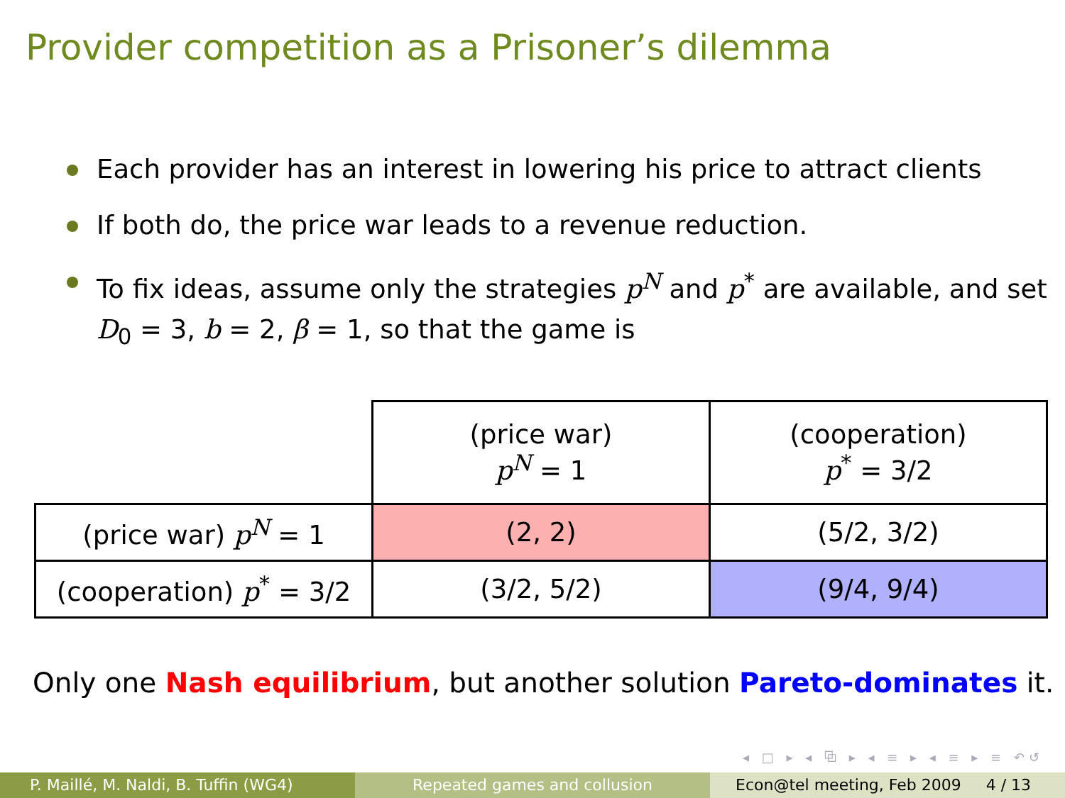Provider competition as a Prisoner’s dilemma
Each provider has an interest in lowering his price to attract clients
If both do, the price war leads to a revenue reduction.
To fix ideas, assume only the strategies p<sup>N</sup> and p<sup>*</sup> are available, and set D<sub>0</sub> = 3, b = 2, β = 1, so that the game is
| | (price war) p<sup>N</sup> = 1 | (cooperation) p<sup>*</sup> = 3/2 |
| (price war) p<sup>N</sup> = 1 | (2, 2) | (5/2, 3/2) |
| (cooperation) p<sup>*</sup> = 3/2 | (3/2, 5/2) | (9/4, 9/4) |
Only one Nash equilibrium, but another solution Pareto-dominates it.
◂ □ ▸ ◂ ⧉ ▸ ◂ ≡ ▸ ◂ ≡ ▸ ≡ ↶↺
P. Maillé, M. Naldi, B. Tuffin (WG4) Repeated games and collusion Econ@tel meeting, Feb 2009 4 / 13